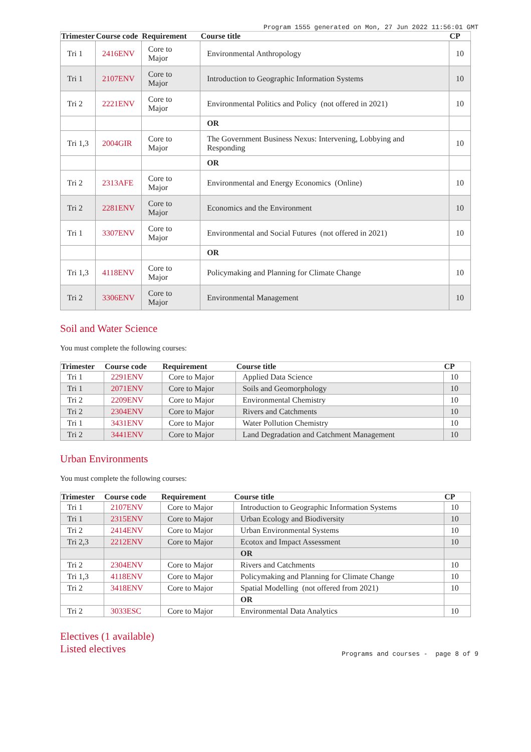Program 1555 generated on Mon, 27 Jun 2022 11:56:01 GMT
| Trimester | Course code | Requirement | Course title | CP |
| --- | --- | --- | --- | --- |
| Tri 1 | 2416ENV | Core to Major | Environmental Anthropology | 10 |
| Tri 1 | 2107ENV | Core to Major | Introduction to Geographic Information Systems | 10 |
| Tri 2 | 2221ENV | Core to Major | Environmental Politics and Policy (not offered in 2021) | 10 |
| | | | OR | |
| Tri 1,3 | 2004GIR | Core to Major | The Government Business Nexus: Intervening, Lobbying and Responding | 10 |
| | | | OR | |
| Tri 2 | 2313AFE | Core to Major | Environmental and Energy Economics (Online) | 10 |
| Tri 2 | 2281ENV | Core to Major | Economics and the Environment | 10 |
| Tri 1 | 3307ENV | Core to Major | Environmental and Social Futures (not offered in 2021) | 10 |
| | | | OR | |
| Tri 1,3 | 4118ENV | Core to Major | Policymaking and Planning for Climate Change | 10 |
| Tri 2 | 3306ENV | Core to Major | Environmental Management | 10 |
Soil and Water Science
You must complete the following courses:
| Trimester | Course code | Requirement | Course title | CP |
| --- | --- | --- | --- | --- |
| Tri 1 | 2291ENV | Core to Major | Applied Data Science | 10 |
| Tri 1 | 2071ENV | Core to Major | Soils and Geomorphology | 10 |
| Tri 2 | 2209ENV | Core to Major | Environmental Chemistry | 10 |
| Tri 2 | 2304ENV | Core to Major | Rivers and Catchments | 10 |
| Tri 1 | 3431ENV | Core to Major | Water Pollution Chemistry | 10 |
| Tri 2 | 3441ENV | Core to Major | Land Degradation and Catchment Management | 10 |
Urban Environments
You must complete the following courses:
| Trimester | Course code | Requirement | Course title | CP |
| --- | --- | --- | --- | --- |
| Tri 1 | 2107ENV | Core to Major | Introduction to Geographic Information Systems | 10 |
| Tri 1 | 2315ENV | Core to Major | Urban Ecology and Biodiversity | 10 |
| Tri 2 | 2414ENV | Core to Major | Urban Environmental Systems | 10 |
| Tri 2,3 | 2212ENV | Core to Major | Ecotox and Impact Assessment | 10 |
| | | | OR | |
| Tri 2 | 2304ENV | Core to Major | Rivers and Catchments | 10 |
| Tri 1,3 | 4118ENV | Core to Major | Policymaking and Planning for Climate Change | 10 |
| Tri 2 | 3418ENV | Core to Major | Spatial Modelling (not offered from 2021) | 10 |
| | | | OR | |
| Tri 2 | 3033ESC | Core to Major | Environmental Data Analytics | 10 |
Electives (1 available)
Listed electives
Programs and courses - page 8 of 9